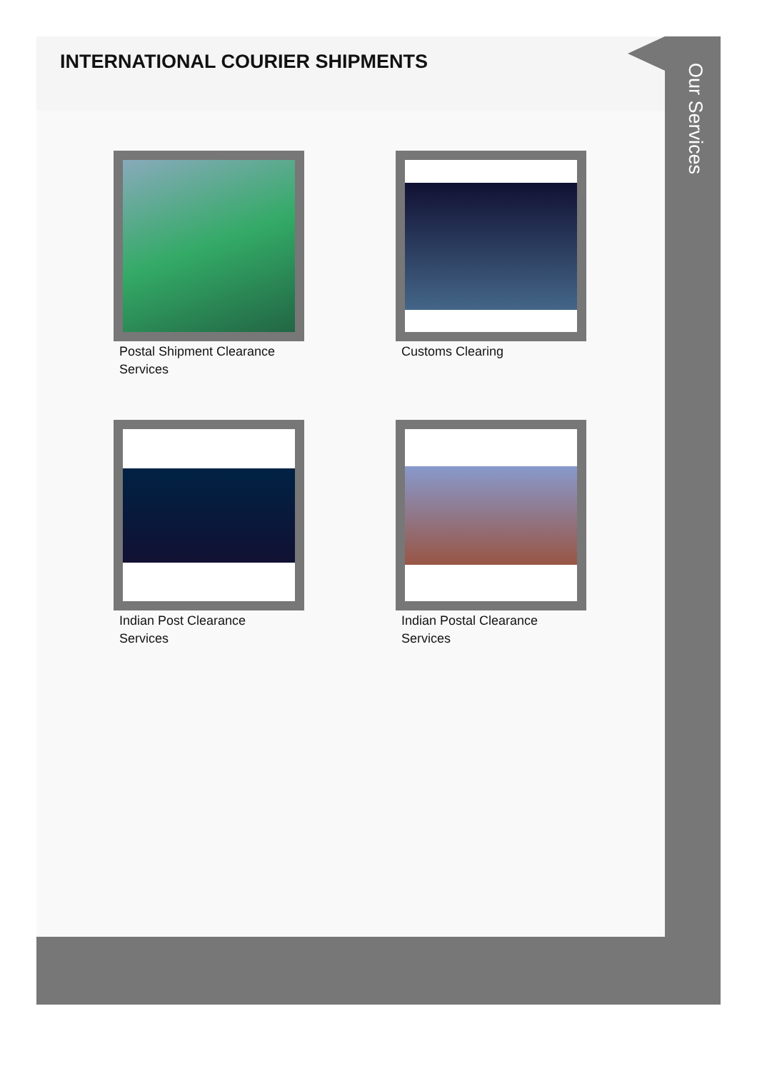INTERNATIONAL COURIER SHIPMENTS
Postal Shipment Clearance Services
Customs Clearing
Indian Post Clearance Services
Indian Postal Clearance Services
Our Services